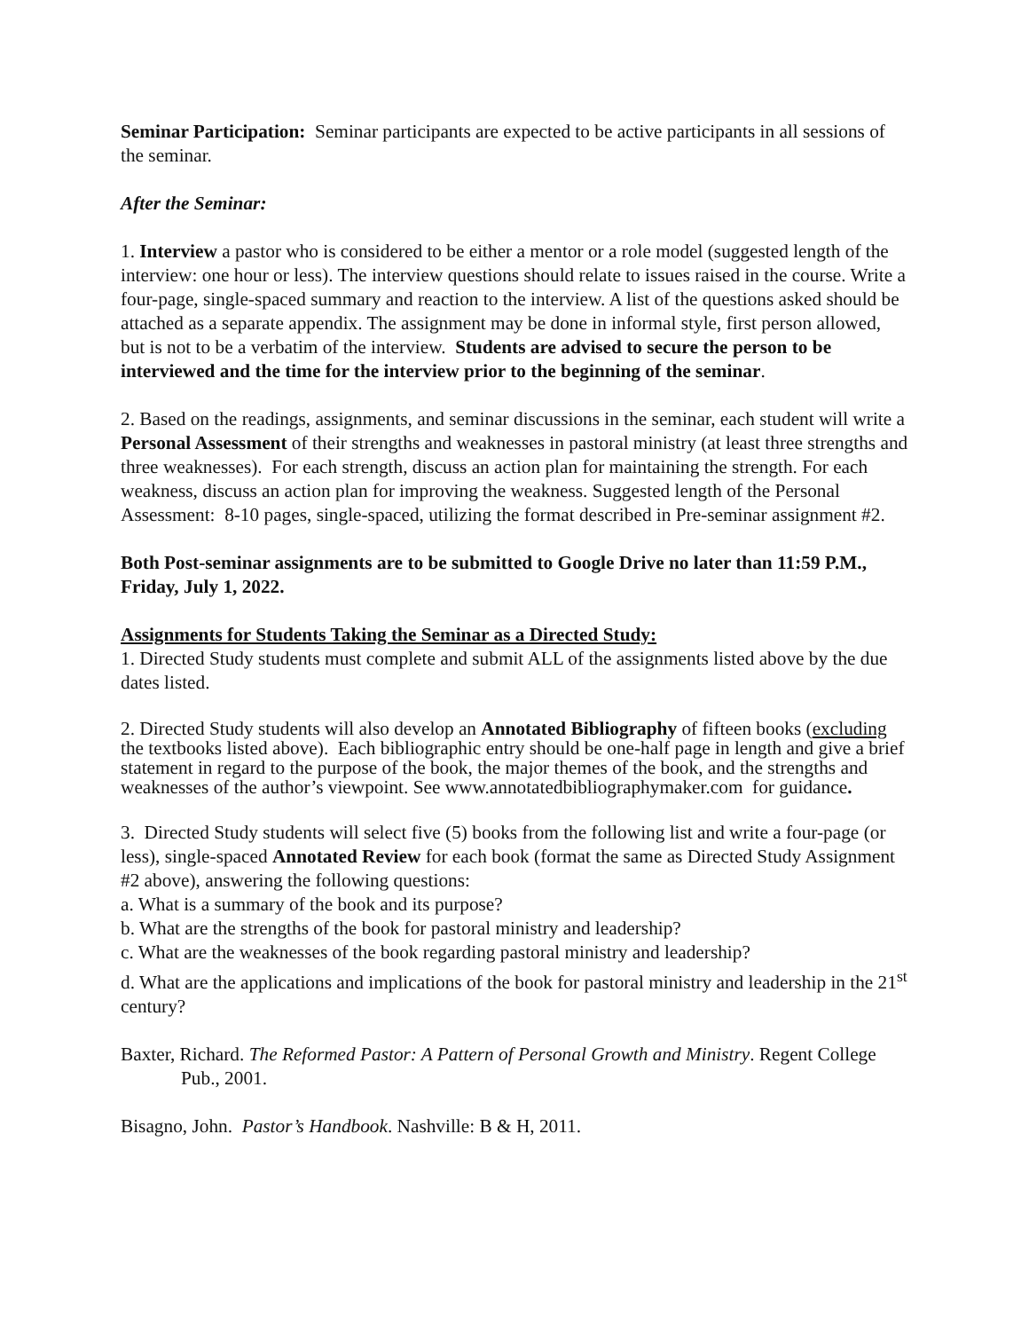Seminar Participation: Seminar participants are expected to be active participants in all sessions of the seminar.
After the Seminar:
1. Interview a pastor who is considered to be either a mentor or a role model (suggested length of the interview: one hour or less). The interview questions should relate to issues raised in the course. Write a four-page, single-spaced summary and reaction to the interview. A list of the questions asked should be attached as a separate appendix. The assignment may be done in informal style, first person allowed, but is not to be a verbatim of the interview. Students are advised to secure the person to be interviewed and the time for the interview prior to the beginning of the seminar.
2. Based on the readings, assignments, and seminar discussions in the seminar, each student will write a Personal Assessment of their strengths and weaknesses in pastoral ministry (at least three strengths and three weaknesses). For each strength, discuss an action plan for maintaining the strength. For each weakness, discuss an action plan for improving the weakness. Suggested length of the Personal Assessment: 8-10 pages, single-spaced, utilizing the format described in Pre-seminar assignment #2.
Both Post-seminar assignments are to be submitted to Google Drive no later than 11:59 P.M., Friday, July 1, 2022.
Assignments for Students Taking the Seminar as a Directed Study:
1. Directed Study students must complete and submit ALL of the assignments listed above by the due dates listed.
2. Directed Study students will also develop an Annotated Bibliography of fifteen books (excluding the textbooks listed above). Each bibliographic entry should be one-half page in length and give a brief statement in regard to the purpose of the book, the major themes of the book, and the strengths and weaknesses of the author’s viewpoint. See www.annotatedbibliographymaker.com for guidance.
3. Directed Study students will select five (5) books from the following list and write a four-page (or less), single-spaced Annotated Review for each book (format the same as Directed Study Assignment #2 above), answering the following questions:
a. What is a summary of the book and its purpose?
b. What are the strengths of the book for pastoral ministry and leadership?
c. What are the weaknesses of the book regarding pastoral ministry and leadership?
d. What are the applications and implications of the book for pastoral ministry and leadership in the 21<sup>st</sup> century?
Baxter, Richard. The Reformed Pastor: A Pattern of Personal Growth and Ministry. Regent College Pub., 2001.
Bisagno, John. Pastor’s Handbook. Nashville: B & H, 2011.